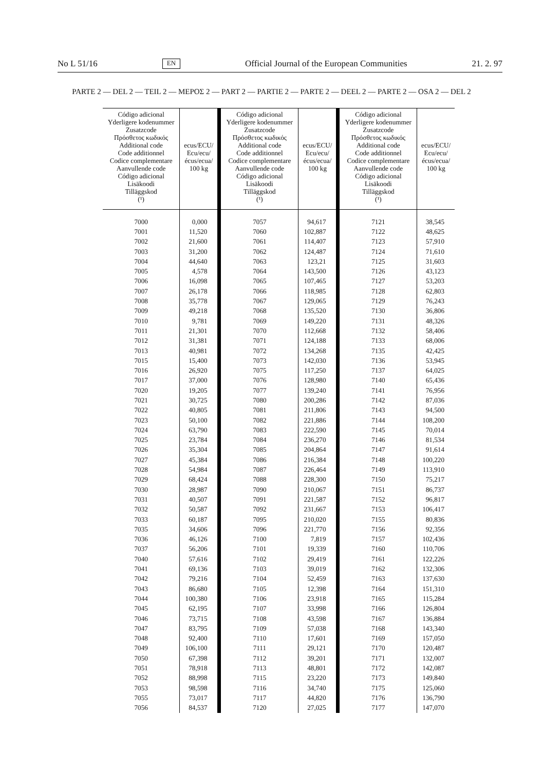No L 51/16 EN Official Journal of the European Communities 21. 2. 97
PARTE 2 — DEL 2 — TEIL 2 — ΜΕΡΟΣ 2 — PART 2 — PARTIE 2 — PARTE 2 — DEEL 2 — PARTE 2 — OSA 2 — DEL 2
| Código adicional Yderligere kodenummer Zusatzcode Πρόσθετος κωδικός Additional code Code additionnel Codice complementare Aanvullende code Código adicional Lisäkoodi Tilläggskod (¹) | ecus/ECU/ Ecu/ecu/ écus/ecua/ 100 kg | Código adicional Yderligere kodenummer Zusatzcode Πρόσθετος κωδικός Additional code Code additionnel Codice complementare Aanvullende code Código adicional Lisäkoodi Tilläggskod (¹) | ecus/ECU/ Ecu/ecu/ écus/ecua/ 100 kg | Código adicional Yderligere kodenummer Zusatzcode Πρόσθετος κωδικός Additional code Code additionnel Codice complementare Aanvullende code Código adicional Lisäkoodi Tilläggskod (¹) | ecus/ECU/ Ecu/ecu/ écus/ecua/ 100 kg |
| --- | --- | --- | --- | --- | --- |
| 7000 | 0,000 | 7057 | 94,617 | 7121 | 38,545 |
| 7001 | 11,520 | 7060 | 102,887 | 7122 | 48,625 |
| 7002 | 21,600 | 7061 | 114,407 | 7123 | 57,910 |
| 7003 | 31,200 | 7062 | 124,487 | 7124 | 71,610 |
| 7004 | 44,640 | 7063 | 123,21 | 7125 | 31,603 |
| 7005 | 4,578 | 7064 | 143,500 | 7126 | 43,123 |
| 7006 | 16,098 | 7065 | 107,465 | 7127 | 53,203 |
| 7007 | 26,178 | 7066 | 118,985 | 7128 | 62,803 |
| 7008 | 35,778 | 7067 | 129,065 | 7129 | 76,243 |
| 7009 | 49,218 | 7068 | 135,520 | 7130 | 36,806 |
| 7010 | 9,781 | 7069 | 149,220 | 7131 | 48,326 |
| 7011 | 21,301 | 7070 | 112,668 | 7132 | 58,406 |
| 7012 | 31,381 | 7071 | 124,188 | 7133 | 68,006 |
| 7013 | 40,981 | 7072 | 134,268 | 7135 | 42,425 |
| 7015 | 15,400 | 7073 | 142,030 | 7136 | 53,945 |
| 7016 | 26,920 | 7075 | 117,250 | 7137 | 64,025 |
| 7017 | 37,000 | 7076 | 128,980 | 7140 | 65,436 |
| 7020 | 19,205 | 7077 | 139,240 | 7141 | 76,956 |
| 7021 | 30,725 | 7080 | 200,286 | 7142 | 87,036 |
| 7022 | 40,805 | 7081 | 211,806 | 7143 | 94,500 |
| 7023 | 50,100 | 7082 | 221,886 | 7144 | 108,200 |
| 7024 | 63,790 | 7083 | 222,590 | 7145 | 70,014 |
| 7025 | 23,784 | 7084 | 236,270 | 7146 | 81,534 |
| 7026 | 35,304 | 7085 | 204,864 | 7147 | 91,614 |
| 7027 | 45,384 | 7086 | 216,384 | 7148 | 100,220 |
| 7028 | 54,984 | 7087 | 226,464 | 7149 | 113,910 |
| 7029 | 68,424 | 7088 | 228,300 | 7150 | 75,217 |
| 7030 | 28,987 | 7090 | 210,067 | 7151 | 86,737 |
| 7031 | 40,507 | 7091 | 221,587 | 7152 | 96,817 |
| 7032 | 50,587 | 7092 | 231,667 | 7153 | 106,417 |
| 7033 | 60,187 | 7095 | 210,020 | 7155 | 80,836 |
| 7035 | 34,606 | 7096 | 221,770 | 7156 | 92,356 |
| 7036 | 46,126 | 7100 | 7,819 | 7157 | 102,436 |
| 7037 | 56,206 | 7101 | 19,339 | 7160 | 110,706 |
| 7040 | 57,616 | 7102 | 29,419 | 7161 | 122,226 |
| 7041 | 69,136 | 7103 | 39,019 | 7162 | 132,306 |
| 7042 | 79,216 | 7104 | 52,459 | 7163 | 137,630 |
| 7043 | 86,680 | 7105 | 12,398 | 7164 | 151,310 |
| 7044 | 100,380 | 7106 | 23,918 | 7165 | 115,284 |
| 7045 | 62,195 | 7107 | 33,998 | 7166 | 126,804 |
| 7046 | 73,715 | 7108 | 43,598 | 7167 | 136,884 |
| 7047 | 83,795 | 7109 | 57,038 | 7168 | 143,340 |
| 7048 | 92,400 | 7110 | 17,601 | 7169 | 157,050 |
| 7049 | 106,100 | 7111 | 29,121 | 7170 | 120,487 |
| 7050 | 67,398 | 7112 | 39,201 | 7171 | 132,007 |
| 7051 | 78,918 | 7113 | 48,801 | 7172 | 142,087 |
| 7052 | 88,998 | 7115 | 23,220 | 7173 | 149,840 |
| 7053 | 98,598 | 7116 | 34,740 | 7175 | 125,060 |
| 7055 | 73,017 | 7117 | 44,820 | 7176 | 136,790 |
| 7056 | 84,537 | 7120 | 27,025 | 7177 | 147,070 |